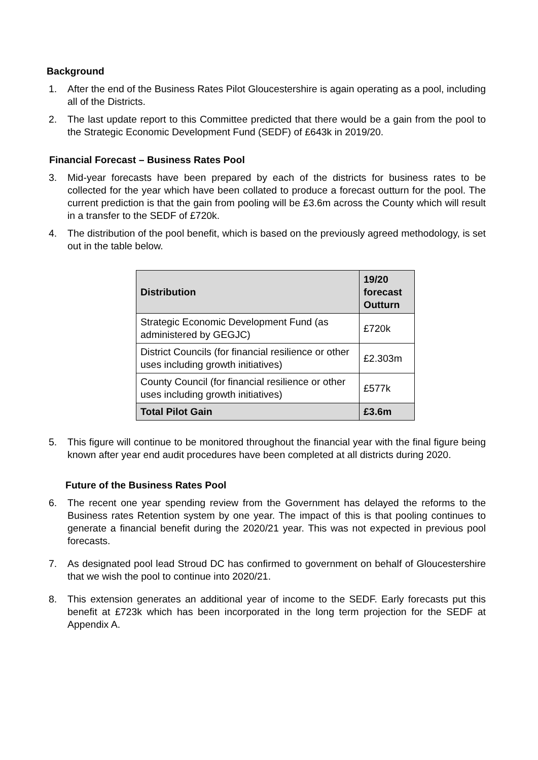Background
1. After the end of the Business Rates Pilot Gloucestershire is again operating as a pool, including all of the Districts.
2. The last update report to this Committee predicted that there would be a gain from the pool to the Strategic Economic Development Fund (SEDF) of £643k in 2019/20.
Financial Forecast – Business Rates Pool
3. Mid-year forecasts have been prepared by each of the districts for business rates to be collected for the year which have been collated to produce a forecast outturn for the pool. The current prediction is that the gain from pooling will be £3.6m across the County which will result in a transfer to the SEDF of £720k.
4. The distribution of the pool benefit, which is based on the previously agreed methodology, is set out in the table below.
| Distribution | 19/20 forecast Outturn |
| --- | --- |
| Strategic Economic Development Fund (as administered by GEGJC) | £720k |
| District Councils (for financial resilience or other uses including growth initiatives) | £2.303m |
| County Council (for financial resilience or other uses including growth initiatives) | £577k |
| Total Pilot Gain | £3.6m |
5. This figure will continue to be monitored throughout the financial year with the final figure being known after year end audit procedures have been completed at all districts during 2020.
Future of the Business Rates Pool
6. The recent one year spending review from the Government has delayed the reforms to the Business rates Retention system by one year. The impact of this is that pooling continues to generate a financial benefit during the 2020/21 year. This was not expected in previous pool forecasts.
7. As designated pool lead Stroud DC has confirmed to government on behalf of Gloucestershire that we wish the pool to continue into 2020/21.
8. This extension generates an additional year of income to the SEDF. Early forecasts put this benefit at £723k which has been incorporated in the long term projection for the SEDF at Appendix A.